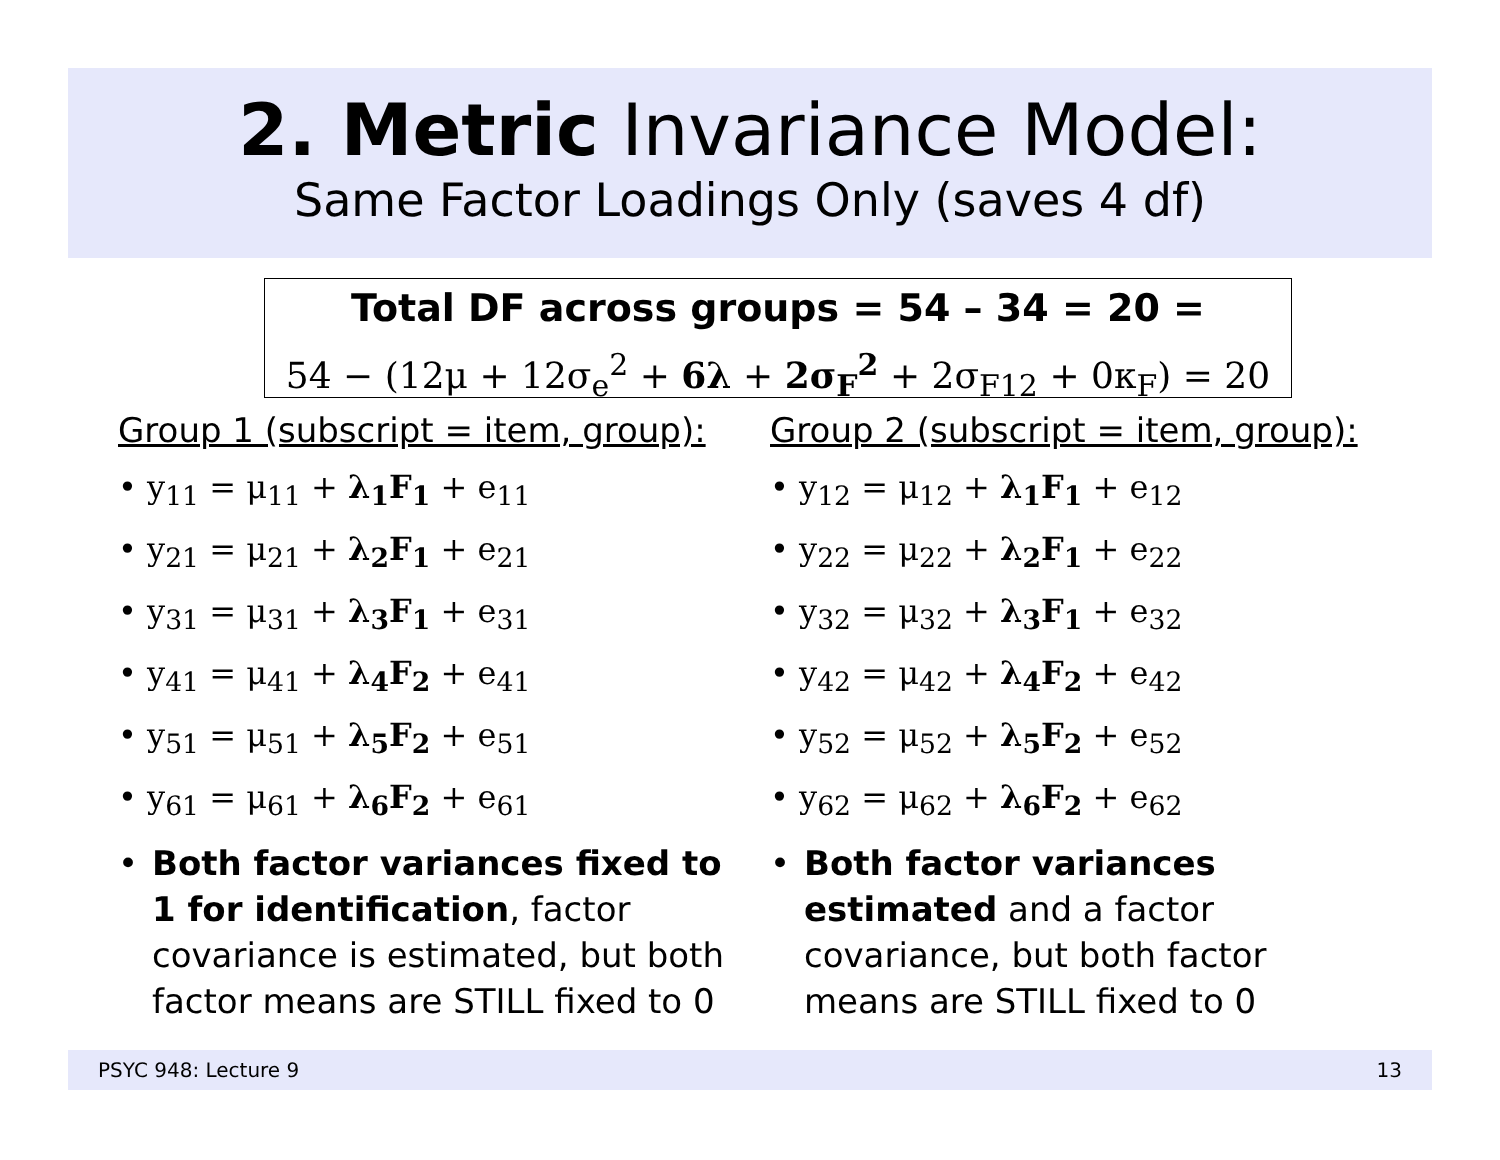2. Metric Invariance Model:
Same Factor Loadings Only (saves 4 df)
Total DF across groups = 54 – 34 = 20 =
54 − (12μ + 12σ<sub>e</sub><sup>2</sup> + 6λ + 2σ<sub>F</sub><sup>2</sup> + 2σ<sub>F12</sub> + 0κ<sub>F</sub>) = 20
Group 1 (subscript = item, group):
• y<sub>11</sub> = μ<sub>11</sub> + λ<sub>1</sub>F<sub>1</sub> + e<sub>11</sub>
• y<sub>21</sub> = μ<sub>21</sub> + λ<sub>2</sub>F<sub>1</sub> + e<sub>21</sub>
• y<sub>31</sub> = μ<sub>31</sub> + λ<sub>3</sub>F<sub>1</sub> + e<sub>31</sub>
• y<sub>41</sub> = μ<sub>41</sub> + λ<sub>4</sub>F<sub>2</sub> + e<sub>41</sub>
• y<sub>51</sub> = μ<sub>51</sub> + λ<sub>5</sub>F<sub>2</sub> + e<sub>51</sub>
• y<sub>61</sub> = μ<sub>61</sub> + λ<sub>6</sub>F<sub>2</sub> + e<sub>61</sub>
• Both factor variances fixed to 1 for identification, factor covariance is estimated, but both factor means are STILL fixed to 0
Group 2 (subscript = item, group):
• y<sub>12</sub> = μ<sub>12</sub> + λ<sub>1</sub>F<sub>1</sub> + e<sub>12</sub>
• y<sub>22</sub> = μ<sub>22</sub> + λ<sub>2</sub>F<sub>1</sub> + e<sub>22</sub>
• y<sub>32</sub> = μ<sub>32</sub> + λ<sub>3</sub>F<sub>1</sub> + e<sub>32</sub>
• y<sub>42</sub> = μ<sub>42</sub> + λ<sub>4</sub>F<sub>2</sub> + e<sub>42</sub>
• y<sub>52</sub> = μ<sub>52</sub> + λ<sub>5</sub>F<sub>2</sub> + e<sub>52</sub>
• y<sub>62</sub> = μ<sub>62</sub> + λ<sub>6</sub>F<sub>2</sub> + e<sub>62</sub>
• Both factor variances estimated and a factor covariance, but both factor means are STILL fixed to 0
PSYC 948: Lecture 9 13